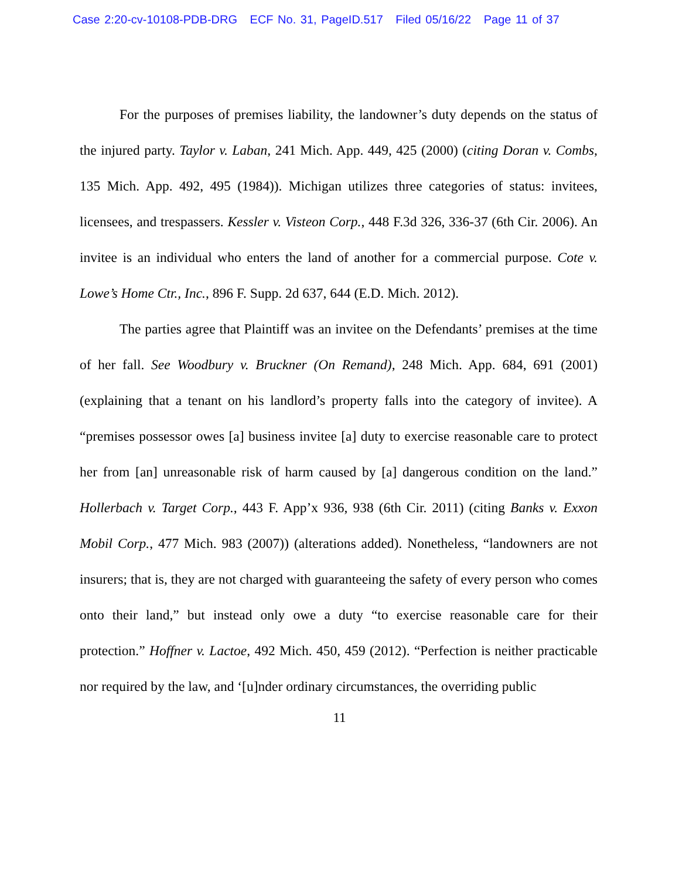Case 2:20-cv-10108-PDB-DRG ECF No. 31, PageID.517 Filed 05/16/22 Page 11 of 37
For the purposes of premises liability, the landowner’s duty depends on the status of the injured party. Taylor v. Laban, 241 Mich. App. 449, 425 (2000) (citing Doran v. Combs, 135 Mich. App. 492, 495 (1984)). Michigan utilizes three categories of status: invitees, licensees, and trespassers. Kessler v. Visteon Corp., 448 F.3d 326, 336-37 (6th Cir. 2006). An invitee is an individual who enters the land of another for a commercial purpose. Cote v. Lowe’s Home Ctr., Inc., 896 F. Supp. 2d 637, 644 (E.D. Mich. 2012).
The parties agree that Plaintiff was an invitee on the Defendants’ premises at the time of her fall. See Woodbury v. Bruckner (On Remand), 248 Mich. App. 684, 691 (2001) (explaining that a tenant on his landlord’s property falls into the category of invitee). A “premises possessor owes [a] business invitee [a] duty to exercise reasonable care to protect her from [an] unreasonable risk of harm caused by [a] dangerous condition on the land.” Hollerbach v. Target Corp., 443 F. App’x 936, 938 (6th Cir. 2011) (citing Banks v. Exxon Mobil Corp., 477 Mich. 983 (2007)) (alterations added). Nonetheless, “landowners are not insurers; that is, they are not charged with guaranteeing the safety of every person who comes onto their land,” but instead only owe a duty “to exercise reasonable care for their protection.” Hoffner v. Lactoe, 492 Mich. 450, 459 (2012). “Perfection is neither practicable nor required by the law, and ‘[u]nder ordinary circumstances, the overriding public
11